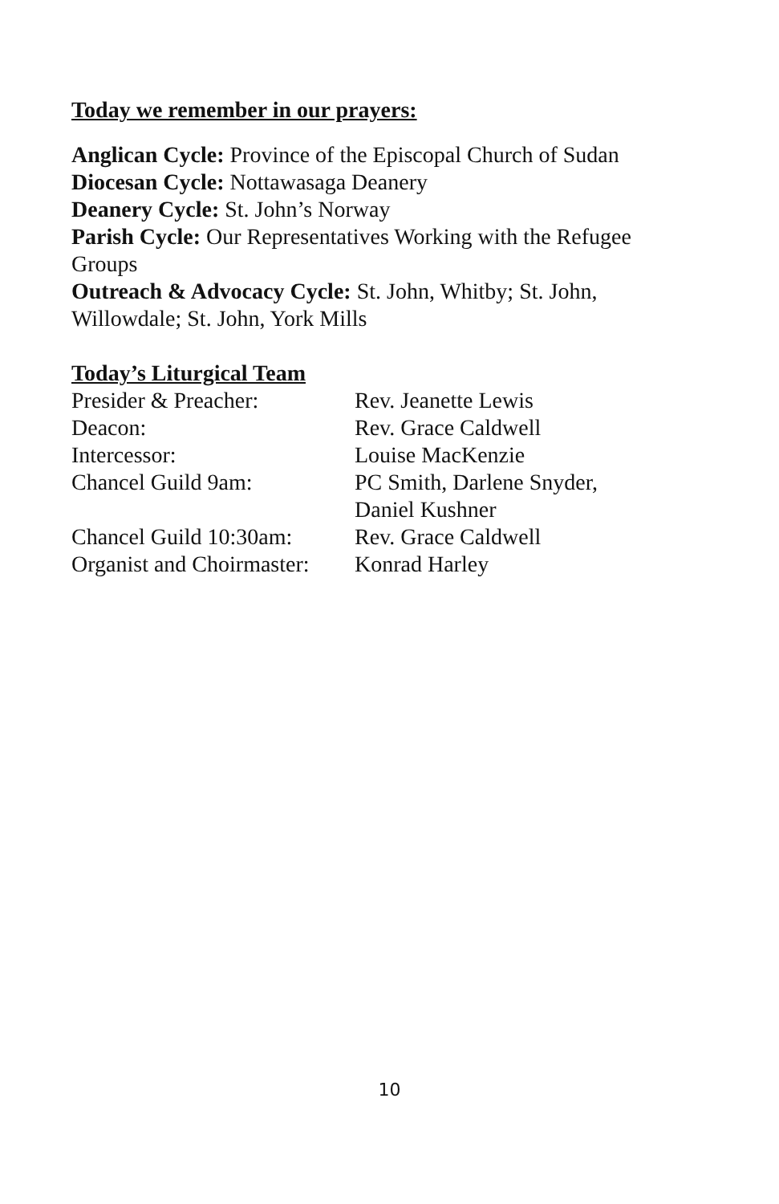Today we remember in our prayers:
Anglican Cycle: Province of the Episcopal Church of Sudan
Diocesan Cycle: Nottawasaga Deanery
Deanery Cycle: St. John’s Norway
Parish Cycle: Our Representatives Working with the Refugee Groups
Outreach & Advocacy Cycle: St. John, Whitby; St. John, Willowdale; St. John, York Mills
Today’s Liturgical Team
Presider & Preacher: Rev. Jeanette Lewis
Deacon: Rev. Grace Caldwell
Intercessor: Louise MacKenzie
Chancel Guild 9am: PC Smith, Darlene Snyder,
Daniel Kushner
Chancel Guild 10:30am: Rev. Grace Caldwell
Organist and Choirmaster: Konrad Harley
10